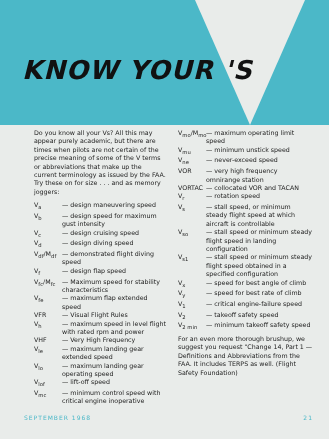KNOW YOUR 'S
Do you know all your Vs? All this may appear purely academic, but there are times when pilots are not certain of the precise meaning of some of the V terms or abbreviations that make up the current terminology as issued by the FAA. Try these on for size . . . and as memory joggers:
V<sub>a</sub> — design maneuvering speed
V<sub>b</sub> — design speed for maximum gust intensity
V<sub>c</sub> — design cruising speed
V<sub>d</sub> — design diving speed
V<sub>df</sub>/M<sub>df</sub> — demonstrated flight diving speed
V<sub>f</sub> — design flap speed
V<sub>fc</sub>/M<sub>fc</sub> — Maximum speed for stability characteristics
V<sub>fe</sub> — maximum flap extended speed
VFR — Visual Flight Rules
V<sub>h</sub> — maximum speed in level flight with rated rpm and power
VHF — Very High Frequency
V<sub>le</sub> — maximum landing gear extended speed
V<sub>lo</sub> — maximum landing gear operating speed
V<sub>lof</sub> — lift-off speed
V<sub>mc</sub> — minimum control speed with critical engine inoperative
V<sub>mo</sub>/M<sub>mo</sub> — maximum operating limit speed
V<sub>mu</sub> — minimum unstick speed
V<sub>ne</sub> — never-exceed speed
VOR — very high frequency omnirange station
VORTAC — collocated VOR and TACAN
V<sub>r</sub> — rotation speed
V<sub>s</sub> — stall speed, or minimum steady flight speed at which aircraft is controllable
V<sub>so</sub> — stall speed or minimum steady flight speed in landing configuration
V<sub>s1</sub> — stall speed or minimum steady flight speed obtained in a specified configuration
V<sub>x</sub> — speed for best angle of climb
V<sub>y</sub> — speed for best rate of climb
V<sub>1</sub> — critical engine-failure speed
V<sub>2</sub> — takeoff safety speed
V<sub>2 min</sub> — minimum takeoff safety speed
For an even more thorough brushup, we suggest you request "Change 14, Part 1 — Definitions and Abbreviations from the FAA. It includes TERPS as well. (Flight Safety Foundation)
SEPTEMBER 1968 21